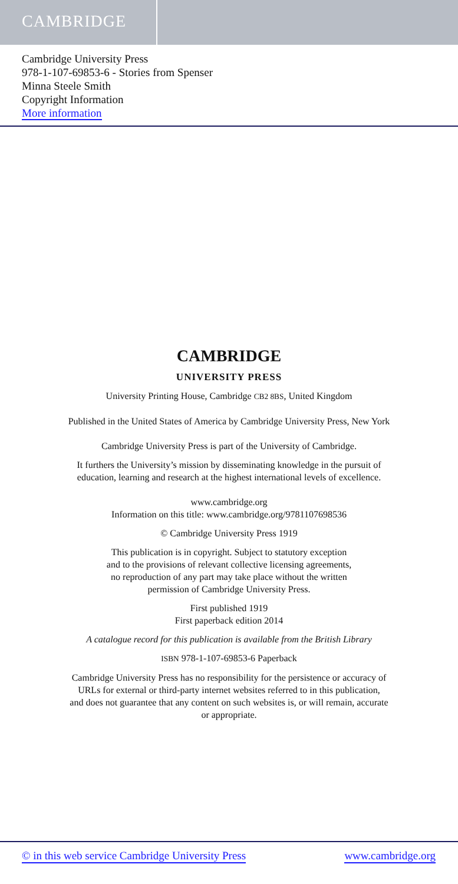CAMBRIDGE
Cambridge University Press
978-1-107-69853-6 - Stories from Spenser
Minna Steele Smith
Copyright Information
More information
CAMBRIDGE
UNIVERSITY PRESS
University Printing House, Cambridge CB2 8BS, United Kingdom
Published in the United States of America by Cambridge University Press, New York
Cambridge University Press is part of the University of Cambridge.
It furthers the University’s mission by disseminating knowledge in the pursuit of
education, learning and research at the highest international levels of excellence.
www.cambridge.org
Information on this title: www.cambridge.org/9781107698536
© Cambridge University Press 1919
This publication is in copyright. Subject to statutory exception
and to the provisions of relevant collective licensing agreements,
no reproduction of any part may take place without the written
permission of Cambridge University Press.
First published 1919
First paperback edition 2014
A catalogue record for this publication is available from the British Library
ISBN 978-1-107-69853-6 Paperback
Cambridge University Press has no responsibility for the persistence or accuracy of
URLs for external or third-party internet websites referred to in this publication,
and does not guarantee that any content on such websites is, or will remain, accurate
or appropriate.
© in this web service Cambridge University Press www.cambridge.org